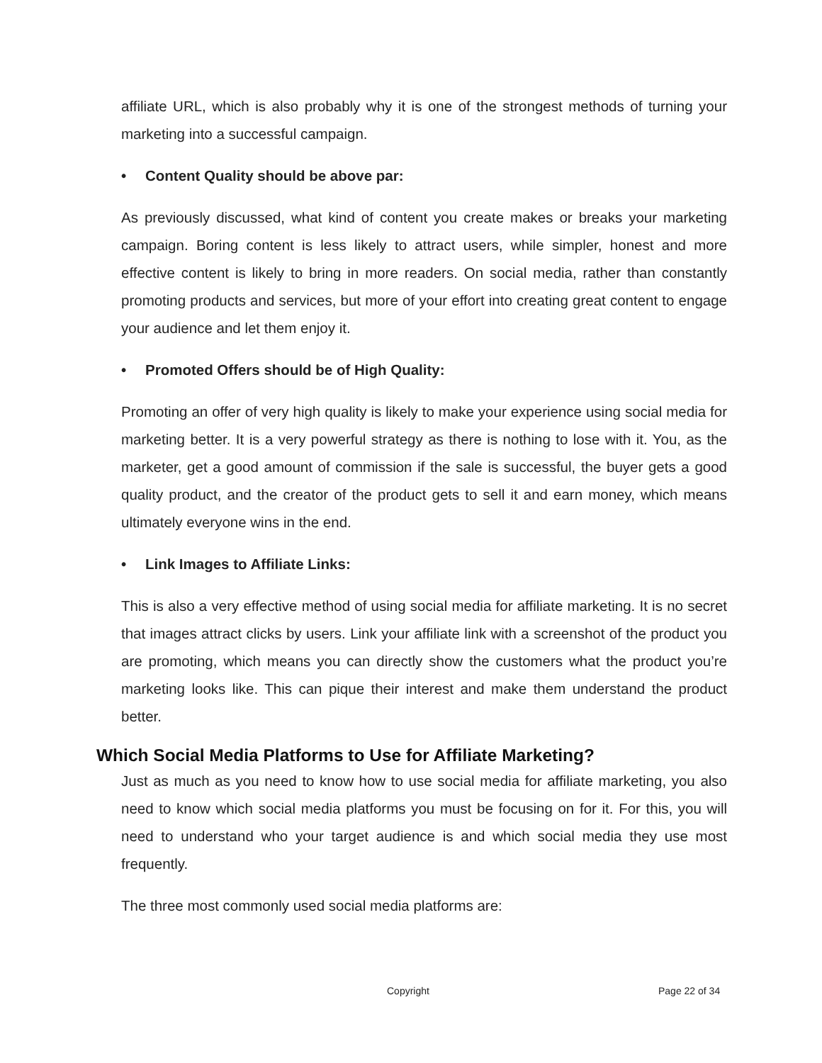affiliate URL, which is also probably why it is one of the strongest methods of turning your marketing into a successful campaign.
• Content Quality should be above par:
As previously discussed, what kind of content you create makes or breaks your marketing campaign. Boring content is less likely to attract users, while simpler, honest and more effective content is likely to bring in more readers. On social media, rather than constantly promoting products and services, but more of your effort into creating great content to engage your audience and let them enjoy it.
• Promoted Offers should be of High Quality:
Promoting an offer of very high quality is likely to make your experience using social media for marketing better. It is a very powerful strategy as there is nothing to lose with it. You, as the marketer, get a good amount of commission if the sale is successful, the buyer gets a good quality product, and the creator of the product gets to sell it and earn money, which means ultimately everyone wins in the end.
• Link Images to Affiliate Links:
This is also a very effective method of using social media for affiliate marketing. It is no secret that images attract clicks by users. Link your affiliate link with a screenshot of the product you are promoting, which means you can directly show the customers what the product you’re marketing looks like. This can pique their interest and make them understand the product better.
Which Social Media Platforms to Use for Affiliate Marketing?
Just as much as you need to know how to use social media for affiliate marketing, you also need to know which social media platforms you must be focusing on for it. For this, you will need to understand who your target audience is and which social media they use most frequently.
The three most commonly used social media platforms are:
Copyright Page 22 of 34